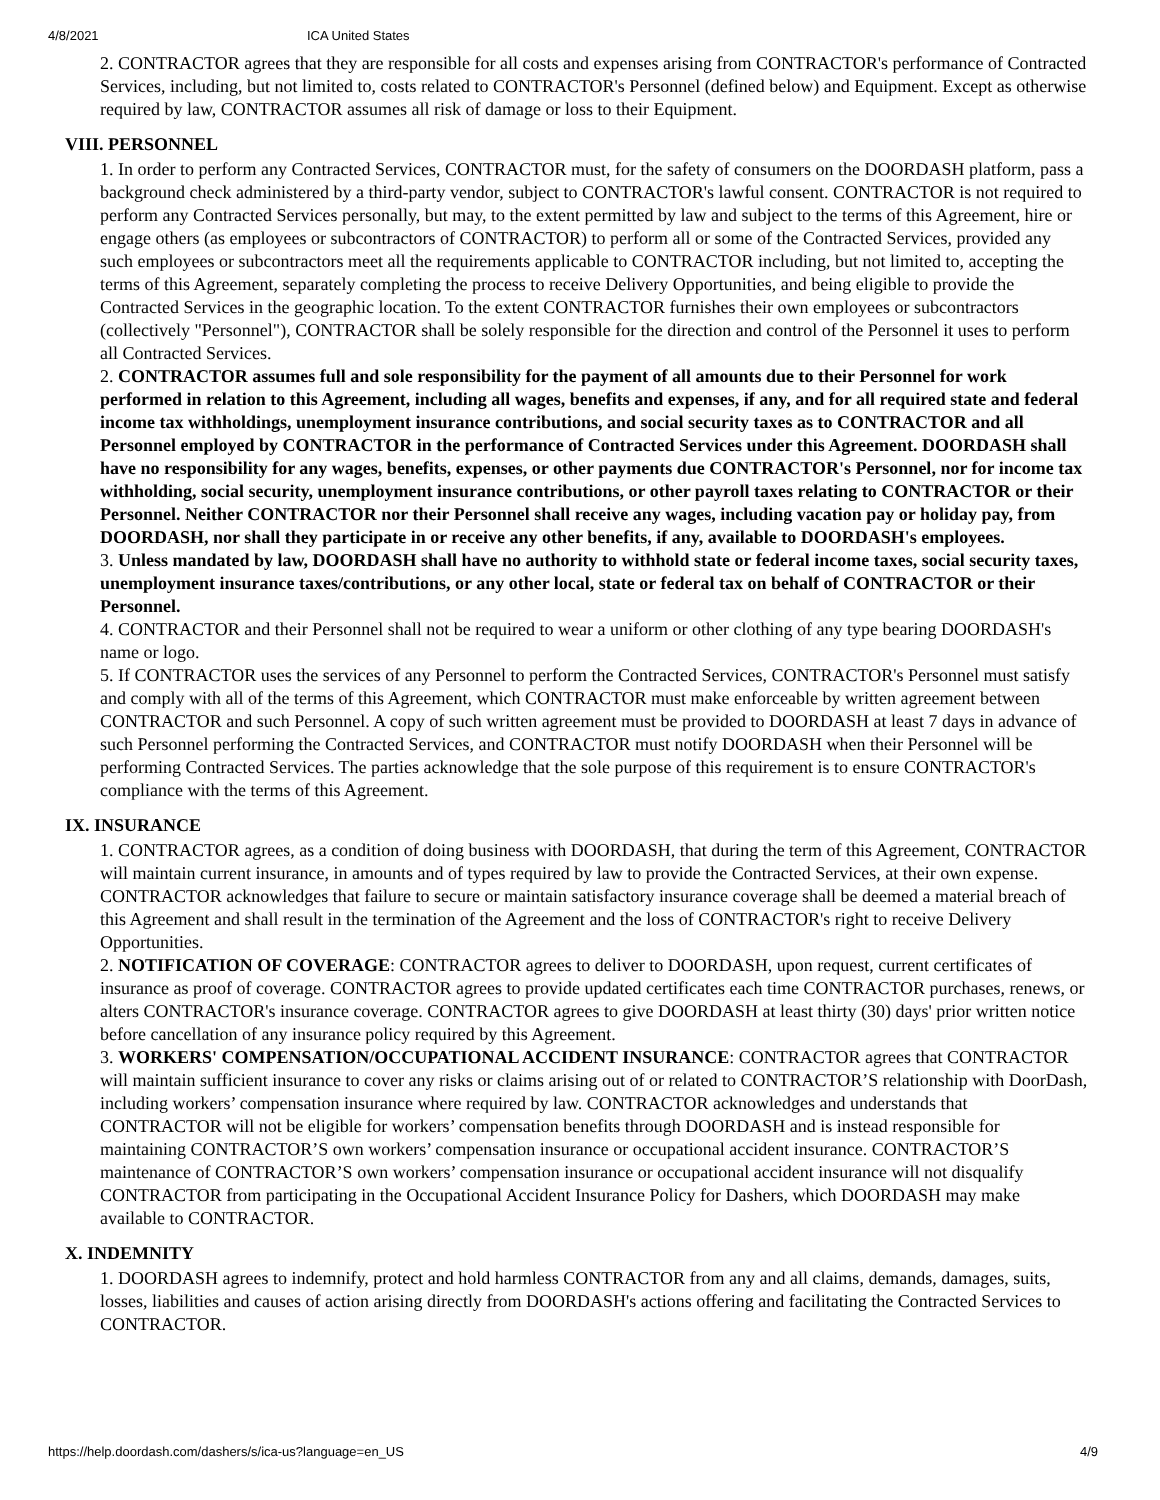4/8/2021 ICA United States
2. CONTRACTOR agrees that they are responsible for all costs and expenses arising from CONTRACTOR's performance of Contracted Services, including, but not limited to, costs related to CONTRACTOR's Personnel (defined below) and Equipment. Except as otherwise required by law, CONTRACTOR assumes all risk of damage or loss to their Equipment.
VIII. PERSONNEL
1. In order to perform any Contracted Services, CONTRACTOR must, for the safety of consumers on the DOORDASH platform, pass a background check administered by a third-party vendor, subject to CONTRACTOR's lawful consent. CONTRACTOR is not required to perform any Contracted Services personally, but may, to the extent permitted by law and subject to the terms of this Agreement, hire or engage others (as employees or subcontractors of CONTRACTOR) to perform all or some of the Contracted Services, provided any such employees or subcontractors meet all the requirements applicable to CONTRACTOR including, but not limited to, accepting the terms of this Agreement, separately completing the process to receive Delivery Opportunities, and being eligible to provide the Contracted Services in the geographic location. To the extent CONTRACTOR furnishes their own employees or subcontractors (collectively "Personnel"), CONTRACTOR shall be solely responsible for the direction and control of the Personnel it uses to perform all Contracted Services.
2. CONTRACTOR assumes full and sole responsibility for the payment of all amounts due to their Personnel for work performed in relation to this Agreement, including all wages, benefits and expenses, if any, and for all required state and federal income tax withholdings, unemployment insurance contributions, and social security taxes as to CONTRACTOR and all Personnel employed by CONTRACTOR in the performance of Contracted Services under this Agreement. DOORDASH shall have no responsibility for any wages, benefits, expenses, or other payments due CONTRACTOR's Personnel, nor for income tax withholding, social security, unemployment insurance contributions, or other payroll taxes relating to CONTRACTOR or their Personnel. Neither CONTRACTOR nor their Personnel shall receive any wages, including vacation pay or holiday pay, from DOORDASH, nor shall they participate in or receive any other benefits, if any, available to DOORDASH's employees.
3. Unless mandated by law, DOORDASH shall have no authority to withhold state or federal income taxes, social security taxes, unemployment insurance taxes/contributions, or any other local, state or federal tax on behalf of CONTRACTOR or their Personnel.
4. CONTRACTOR and their Personnel shall not be required to wear a uniform or other clothing of any type bearing DOORDASH's name or logo.
5. If CONTRACTOR uses the services of any Personnel to perform the Contracted Services, CONTRACTOR's Personnel must satisfy and comply with all of the terms of this Agreement, which CONTRACTOR must make enforceable by written agreement between CONTRACTOR and such Personnel. A copy of such written agreement must be provided to DOORDASH at least 7 days in advance of such Personnel performing the Contracted Services, and CONTRACTOR must notify DOORDASH when their Personnel will be performing Contracted Services. The parties acknowledge that the sole purpose of this requirement is to ensure CONTRACTOR's compliance with the terms of this Agreement.
IX. INSURANCE
1. CONTRACTOR agrees, as a condition of doing business with DOORDASH, that during the term of this Agreement, CONTRACTOR will maintain current insurance, in amounts and of types required by law to provide the Contracted Services, at their own expense. CONTRACTOR acknowledges that failure to secure or maintain satisfactory insurance coverage shall be deemed a material breach of this Agreement and shall result in the termination of the Agreement and the loss of CONTRACTOR's right to receive Delivery Opportunities.
2. NOTIFICATION OF COVERAGE: CONTRACTOR agrees to deliver to DOORDASH, upon request, current certificates of insurance as proof of coverage. CONTRACTOR agrees to provide updated certificates each time CONTRACTOR purchases, renews, or alters CONTRACTOR's insurance coverage. CONTRACTOR agrees to give DOORDASH at least thirty (30) days' prior written notice before cancellation of any insurance policy required by this Agreement.
3. WORKERS' COMPENSATION/OCCUPATIONAL ACCIDENT INSURANCE: CONTRACTOR agrees that CONTRACTOR will maintain sufficient insurance to cover any risks or claims arising out of or related to CONTRACTOR’S relationship with DoorDash, including workers’ compensation insurance where required by law. CONTRACTOR acknowledges and understands that CONTRACTOR will not be eligible for workers’ compensation benefits through DOORDASH and is instead responsible for maintaining CONTRACTOR’S own workers’ compensation insurance or occupational accident insurance. CONTRACTOR’S maintenance of CONTRACTOR’S own workers’ compensation insurance or occupational accident insurance will not disqualify CONTRACTOR from participating in the Occupational Accident Insurance Policy for Dashers, which DOORDASH may make available to CONTRACTOR.
X. INDEMNITY
1. DOORDASH agrees to indemnify, protect and hold harmless CONTRACTOR from any and all claims, demands, damages, suits, losses, liabilities and causes of action arising directly from DOORDASH's actions offering and facilitating the Contracted Services to CONTRACTOR.
https://help.doordash.com/dashers/s/ica-us?language=en_US 4/9